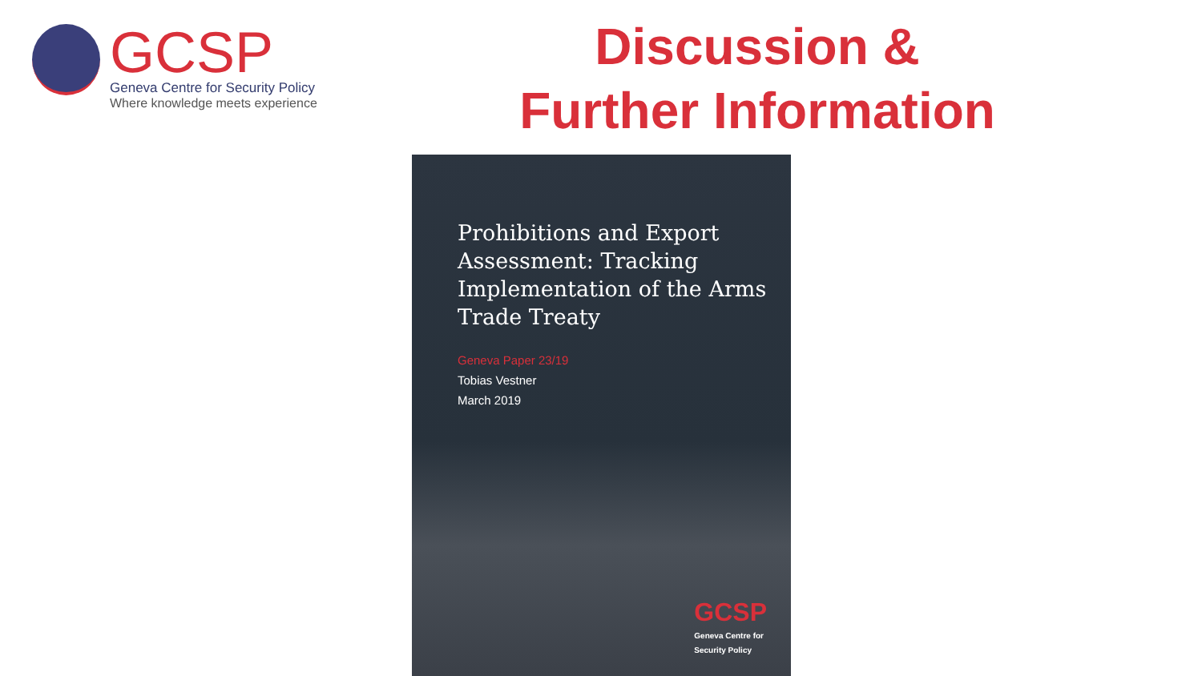GCSP
Geneva Centre for Security Policy
Where knowledge meets experience
Discussion &
Further Information
Prohibitions and Export Assessment: Tracking Implementation of the Arms Trade Treaty
Geneva Paper 23/19
Tobias Vestner
March 2019
GCSP
Geneva Centre for
Security Policy